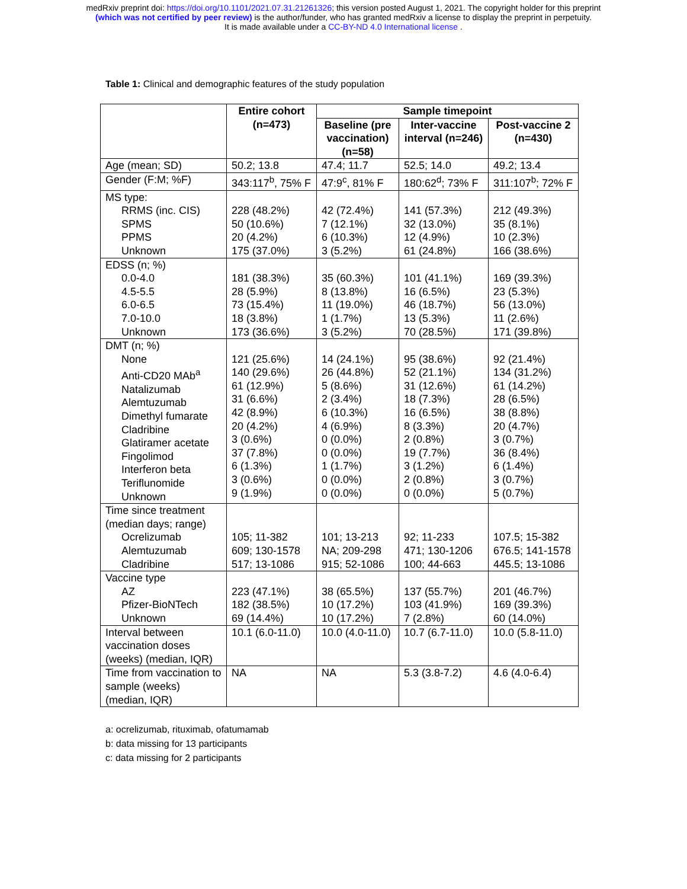medRxiv preprint doi: https://doi.org/10.1101/2021.07.31.21261326; this version posted August 1, 2021. The copyright holder for this preprint
(which was not certified by peer review) is the author/funder, who has granted medRxiv a license to display the preprint in perpetuity.
It is made available under a CC-BY-ND 4.0 International license .
Table 1: Clinical and demographic features of the study population
| | Entire cohort (n=473) | Sample timepoint | | |
| --- | --- | --- | --- | --- |
| | | Baseline (pre vaccination) (n=58) | Inter-vaccine interval (n=246) | Post-vaccine 2 (n=430) |
| Age (mean; SD) | 50.2; 13.8 | 47.4; 11.7 | 52.5; 14.0 | 49.2; 13.4 |
| Gender (F:M; %F) | 343:117<sup>b</sup>, 75% F | 47:9<sup>c</sup>, 81% F | 180:62<sup>d</sup>; 73% F | 311:107<sup>b</sup>; 72% F |
| MS type: RRMS (inc. CIS) SPMS PPMS Unknown | 228 (48.2%) 50 (10.6%) 20 (4.2%) 175 (37.0%) | 42 (72.4%) 7 (12.1%) 6 (10.3%) 3 (5.2%) | 141 (57.3%) 32 (13.0%) 12 (4.9%) 61 (24.8%) | 212 (49.3%) 35 (8.1%) 10 (2.3%) 166 (38.6%) |
| EDSS (n; %) 0.0-4.0 4.5-5.5 6.0-6.5 7.0-10.0 Unknown | 181 (38.3%) 28 (5.9%) 73 (15.4%) 18 (3.8%) 173 (36.6%) | 35 (60.3%) 8 (13.8%) 11 (19.0%) 1 (1.7%) 3 (5.2%) | 101 (41.1%) 16 (6.5%) 46 (18.7%) 13 (5.3%) 70 (28.5%) | 169 (39.3%) 23 (5.3%) 56 (13.0%) 11 (2.6%) 171 (39.8%) |
| DMT (n; %) None Anti-CD20 MAb<sup>a</sup> Natalizumab Alemtuzumab Dimethyl fumarate Cladribine Glatiramer acetate Fingolimod Interferon beta Teriflunomide Unknown | 121 (25.6%) 140 (29.6%) 61 (12.9%) 31 (6.6%) 42 (8.9%) 20 (4.2%) 3 (0.6%) 37 (7.8%) 6 (1.3%) 3 (0.6%) 9 (1.9%) | 14 (24.1%) 26 (44.8%) 5 (8.6%) 2 (3.4%) 6 (10.3%) 4 (6.9%) 0 (0.0%) 0 (0.0%) 1 (1.7%) 0 (0.0%) 0 (0.0%) | 95 (38.6%) 52 (21.1%) 31 (12.6%) 18 (7.3%) 16 (6.5%) 8 (3.3%) 2 (0.8%) 19 (7.7%) 3 (1.2%) 2 (0.8%) 0 (0.0%) | 92 (21.4%) 134 (31.2%) 61 (14.2%) 28 (6.5%) 38 (8.8%) 20 (4.7%) 3 (0.7%) 36 (8.4%) 6 (1.4%) 3 (0.7%) 5 (0.7%) |
| Time since treatment (median days; range) Ocrelizumab Alemtuzumab Cladribine | 105; 11-382 609; 130-1578 517; 13-1086 | 101; 13-213 NA; 209-298 915; 52-1086 | 92; 11-233 471; 130-1206 100; 44-663 | 107.5; 15-382 676.5; 141-1578 445.5; 13-1086 |
| Vaccine type AZ Pfizer-BioNTech Unknown | 223 (47.1%) 182 (38.5%) 69 (14.4%) | 38 (65.5%) 10 (17.2%) 10 (17.2%) | 137 (55.7%) 103 (41.9%) 7 (2.8%) | 201 (46.7%) 169 (39.3%) 60 (14.0%) |
| Interval between vaccination doses (weeks) (median, IQR) | 10.1 (6.0-11.0) | 10.0 (4.0-11.0) | 10.7 (6.7-11.0) | 10.0 (5.8-11.0) |
| Time from vaccination to sample (weeks) (median, IQR) | NA | NA | 5.3 (3.8-7.2) | 4.6 (4.0-6.4) |
a: ocrelizumab, rituximab, ofatumamab
b: data missing for 13 participants
c: data missing for 2 participants